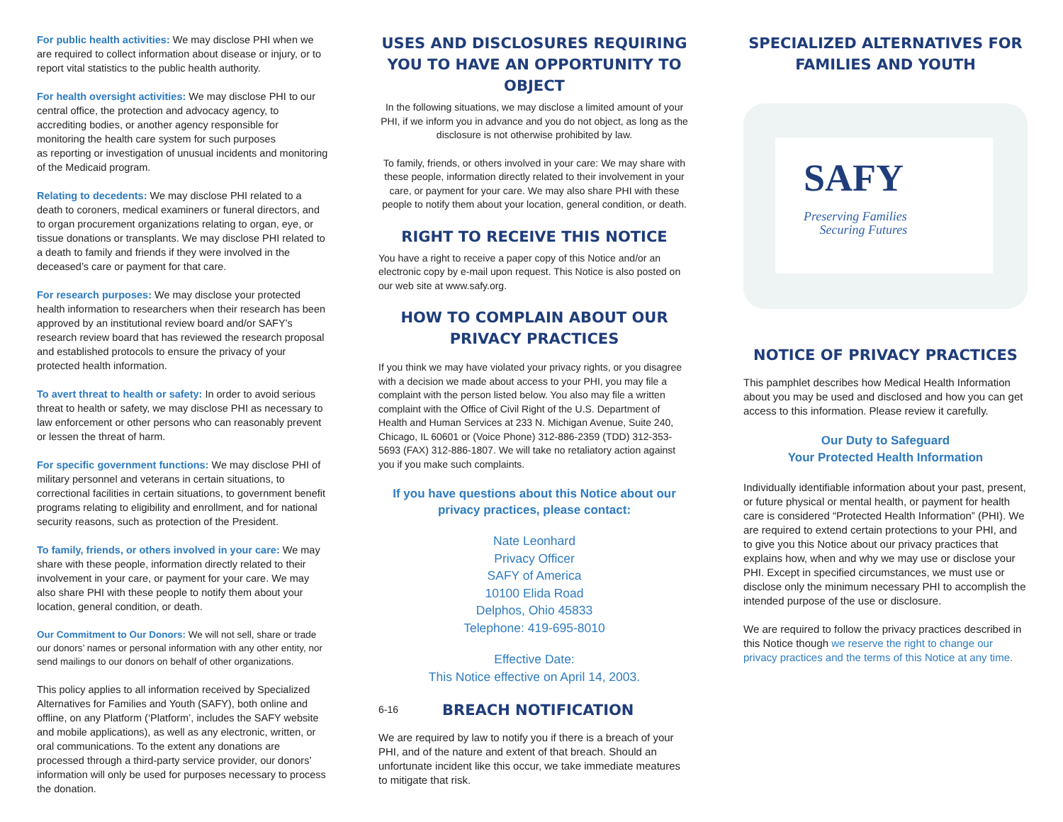For public health activities: We may disclose PHI when we are required to collect information about disease or injury, or to report vital statistics to the public health authority.
For health oversight activities: We may disclose PHI to our central office, the protection and advocacy agency, to accrediting bodies, or another agency responsible for monitoring the health care system for such purposes
as reporting or investigation of unusual incidents and monitoring of the Medicaid program.
Relating to decedents: We may disclose PHI related to a death to coroners, medical examiners or funeral directors, and to organ procurement organizations relating to organ, eye, or tissue donations or transplants. We may disclose PHI related to a death to family and friends if they were involved in the deceased’s care or payment for that care.
For research purposes: We may disclose your protected health information to researchers when their research has been approved by an institutional review board and/or SAFY’s research review board that has reviewed the research proposal and established protocols to ensure the privacy of your protected health information.
To avert threat to health or safety: In order to avoid serious threat to health or safety, we may disclose PHI as necessary to law enforcement or other persons who can reasonably prevent or lessen the threat of harm.
For specific government functions: We may disclose PHI of military personnel and veterans in certain situations, to correctional facilities in certain situations, to government benefit programs relating to eligibility and enrollment, and for national security reasons, such as protection of the President.
To family, friends, or others involved in your care: We may share with these people, information directly related to their involvement in your care, or payment for your care. We may also share PHI with these people to notify them about your location, general condition, or death.
Our Commitment to Our Donors: We will not sell, share or trade our donors’ names or personal information with any other entity, nor send mailings to our donors on behalf of other organizations.
This policy applies to all information received by Specialized Alternatives for Families and Youth (SAFY), both online and offline, on any Platform (‘Platform’, includes the SAFY website and mobile applications), as well as any electronic, written, or oral communications. To the extent any donations are processed through a third-party service provider, our donors’ information will only be used for purposes necessary to process the donation.
USES AND DISCLOSURES REQUIRING YOU TO HAVE AN OPPORTUNITY TO OBJECT
In the following situations, we may disclose a limited amount of your PHI, if we inform you in advance and you do not object, as long as the disclosure is not otherwise prohibited by law.
To family, friends, or others involved in your care: We may share with these people, information directly related to their involvement in your care, or payment for your care. We may also share PHI with these people to notify them about your location, general condition, or death.
RIGHT TO RECEIVE THIS NOTICE
You have a right to receive a paper copy of this Notice and/or an electronic copy by e-mail upon request. This Notice is also posted on our web site at www.safy.org.
HOW TO COMPLAIN ABOUT OUR PRIVACY PRACTICES
If you think we may have violated your privacy rights, or you disagree with a decision we made about access to your PHI, you may file a complaint with the person listed below. You also may file a written complaint with the Office of Civil Right of the U.S. Department of Health and Human Services at 233 N. Michigan Avenue, Suite 240, Chicago, IL 60601 or (Voice Phone) 312-886-2359 (TDD) 312-353-5693 (FAX) 312-886-1807. We will take no retaliatory action against you if you make such complaints.
If you have questions about this Notice about our privacy practices, please contact:
Nate Leonhard
Privacy Officer
SAFY of America
10100 Elida Road
Delphos, Ohio 45833
Telephone: 419-695-8010
Effective Date:
This Notice effective on April 14, 2003.
6-16
BREACH NOTIFICATION
We are required by law to notify you if there is a breach of your PHI, and of the nature and extent of that breach. Should an unfortunate incident like this occur, we take immediate meatures to mitigate that risk.
SPECIALIZED ALTERNATIVES FOR FAMILIES AND YOUTH
SAFY
Preserving Families
Securing Futures
NOTICE OF PRIVACY PRACTICES
This pamphlet describes how Medical Health Information about you may be used and disclosed and how you can get access to this information. Please review it carefully.
Our Duty to Safeguard
Your Protected Health Information
Individually identifiable information about your past, present, or future physical or mental health, or payment for health care is considered “Protected Health Information” (PHI). We are required to extend certain protections to your PHI, and to give you this Notice about our privacy practices that explains how, when and why we may use or disclose your PHI. Except in specified circumstances, we must use or disclose only the minimum necessary PHI to accomplish the intended purpose of the use or disclosure.
We are required to follow the privacy practices described in this Notice though we reserve the right to change our privacy practices and the terms of this Notice at any time.